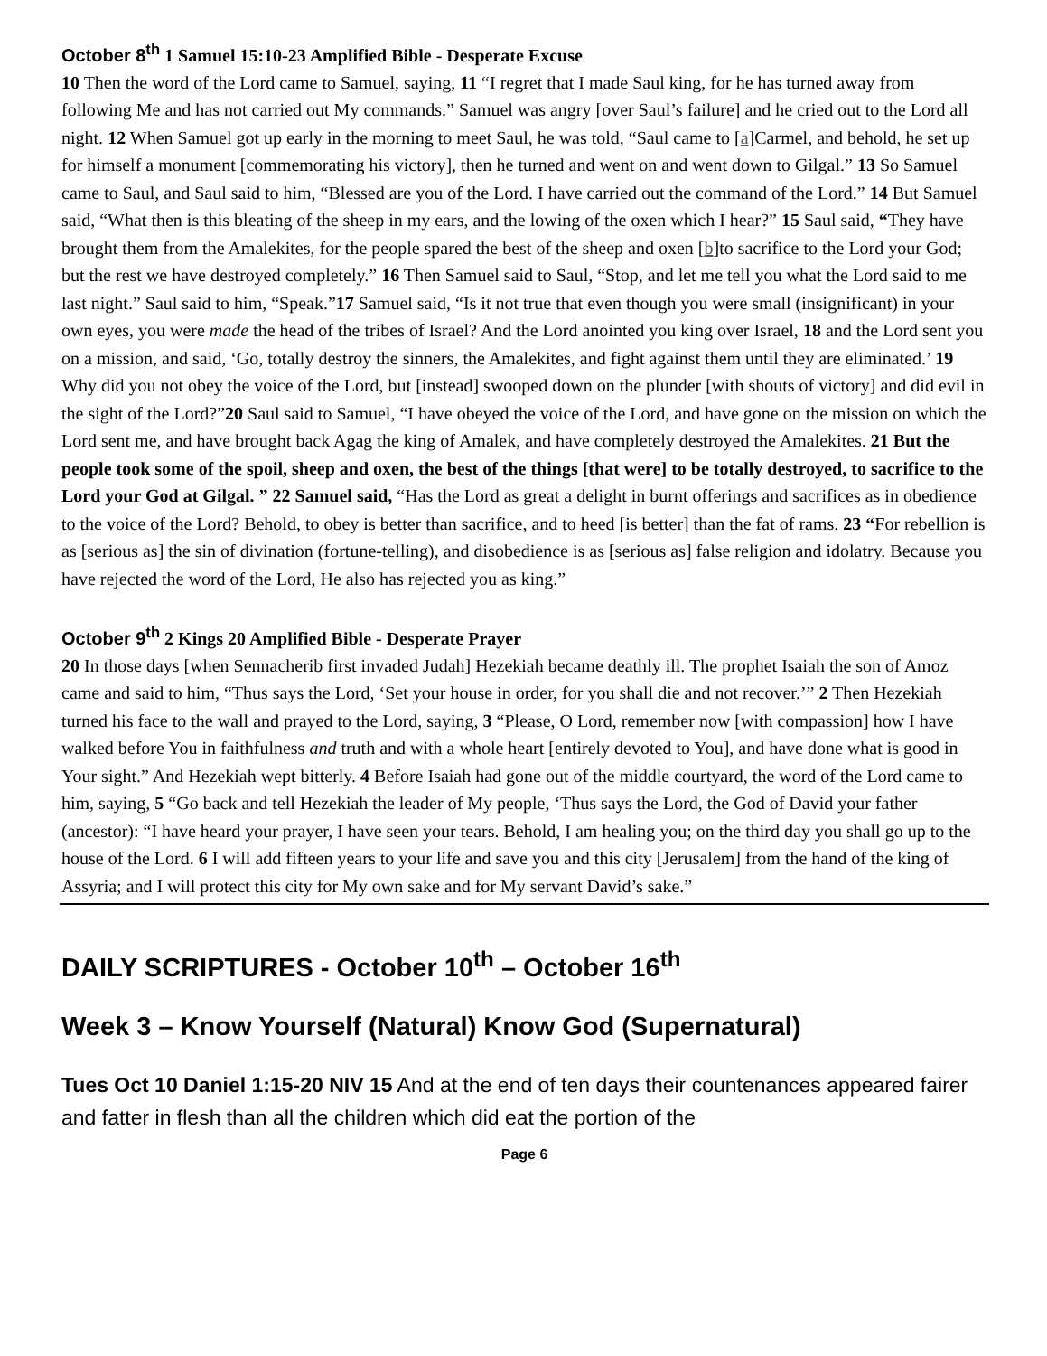October 8<sup>th</sup> 1 Samuel 15:10-23 Amplified Bible - Desperate Excuse
10 Then the word of the Lord came to Samuel, saying, 11 “I regret that I made Saul king, for he has turned away from following Me and has not carried out My commands.” Samuel was angry [over Saul’s failure] and he cried out to the Lord all night. 12 When Samuel got up early in the morning to meet Saul, he was told, “Saul came to [a]Carmel, and behold, he set up for himself a monument [commemorating his victory], then he turned and went on and went down to Gilgal.” 13 So Samuel came to Saul, and Saul said to him, “Blessed are you of the Lord. I have carried out the command of the Lord.” 14 But Samuel said, “What then is this bleating of the sheep in my ears, and the lowing of the oxen which I hear?” 15 Saul said, “They have brought them from the Amalekites, for the people spared the best of the sheep and oxen [b]to sacrifice to the Lord your God; but the rest we have destroyed completely.” 16 Then Samuel said to Saul, “Stop, and let me tell you what the Lord said to me last night.” Saul said to him, “Speak.”17 Samuel said, “Is it not true that even though you were small (insignificant) in your own eyes, you were made the head of the tribes of Israel? And the Lord anointed you king over Israel, 18 and the Lord sent you on a mission, and said, ‘Go, totally destroy the sinners, the Amalekites, and fight against them until they are eliminated.’ 19 Why did you not obey the voice of the Lord, but [instead] swooped down on the plunder [with shouts of victory] and did evil in the sight of the Lord?”20 Saul said to Samuel, “I have obeyed the voice of the Lord, and have gone on the mission on which the Lord sent me, and have brought back Agag the king of Amalek, and have completely destroyed the Amalekites. 21 But the people took some of the spoil, sheep and oxen, the best of the things [that were] to be totally destroyed, to sacrifice to the Lord your God at Gilgal. ” 22 Samuel said, “Has the Lord as great a delight in burnt offerings and sacrifices as in obedience to the voice of the Lord? Behold, to obey is better than sacrifice, and to heed [is better] than the fat of rams. 23 “For rebellion is as [serious as] the sin of divination (fortune-telling), and disobedience is as [serious as] false religion and idolatry. Because you have rejected the word of the Lord, He also has rejected you as king.”
October 9<sup>th</sup> 2 Kings 20 Amplified Bible - Desperate Prayer
20 In those days [when Sennacherib first invaded Judah] Hezekiah became deathly ill. The prophet Isaiah the son of Amoz came and said to him, “Thus says the Lord, ‘Set your house in order, for you shall die and not recover.’” 2 Then Hezekiah turned his face to the wall and prayed to the Lord, saying, 3 “Please, O Lord, remember now [with compassion] how I have walked before You in faithfulness and truth and with a whole heart [entirely devoted to You], and have done what is good in Your sight.” And Hezekiah wept bitterly. 4 Before Isaiah had gone out of the middle courtyard, the word of the Lord came to him, saying, 5 “Go back and tell Hezekiah the leader of My people, ‘Thus says the Lord, the God of David your father (ancestor): “I have heard your prayer, I have seen your tears. Behold, I am healing you; on the third day you shall go up to the house of the Lord. 6 I will add fifteen years to your life and save you and this city [Jerusalem] from the hand of the king of Assyria; and I will protect this city for My own sake and for My servant David’s sake.”
DAILY SCRIPTURES - October 10<sup>th</sup> – October 16<sup>th</sup>
Week 3 – Know Yourself (Natural) Know God (Supernatural)
Tues Oct 10 Daniel 1:15-20 NIV 15 And at the end of ten days their countenances appeared fairer and fatter in flesh than all the children which did eat the portion of the
Page 6